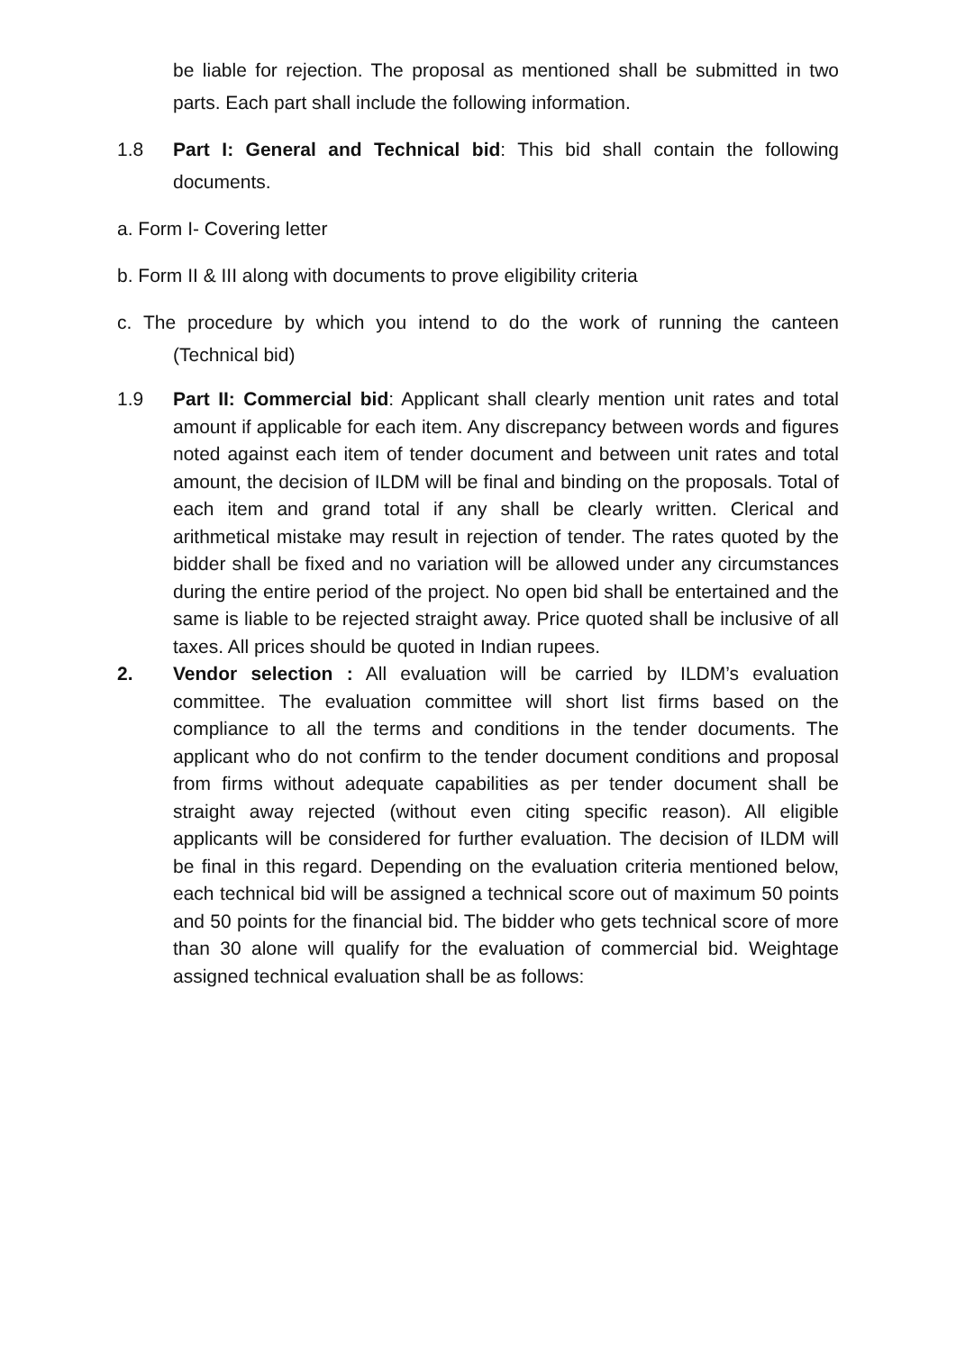be liable for rejection. The proposal as mentioned shall be submitted in two parts. Each part shall include the following information.
1.8 Part I: General and Technical bid: This bid shall contain the following documents.
a. Form I- Covering letter
b. Form II & III along with documents to prove eligibility criteria
c. The procedure by which you intend to do the work of running the canteen (Technical bid)
1.9 Part II: Commercial bid: Applicant shall clearly mention unit rates and total amount if applicable for each item. Any discrepancy between words and figures noted against each item of tender document and between unit rates and total amount, the decision of ILDM will be final and binding on the proposals. Total of each item and grand total if any shall be clearly written. Clerical and arithmetical mistake may result in rejection of tender. The rates quoted by the bidder shall be fixed and no variation will be allowed under any circumstances during the entire period of the project. No open bid shall be entertained and the same is liable to be rejected straight away. Price quoted shall be inclusive of all taxes. All prices should be quoted in Indian rupees.
2. Vendor selection : All evaluation will be carried by ILDM’s evaluation committee. The evaluation committee will short list firms based on the compliance to all the terms and conditions in the tender documents. The applicant who do not confirm to the tender document conditions and proposal from firms without adequate capabilities as per tender document shall be straight away rejected (without even citing specific reason). All eligible applicants will be considered for further evaluation. The decision of ILDM will be final in this regard. Depending on the evaluation criteria mentioned below, each technical bid will be assigned a technical score out of maximum 50 points and 50 points for the financial bid. The bidder who gets technical score of more than 30 alone will qualify for the evaluation of commercial bid. Weightage assigned technical evaluation shall be as follows: